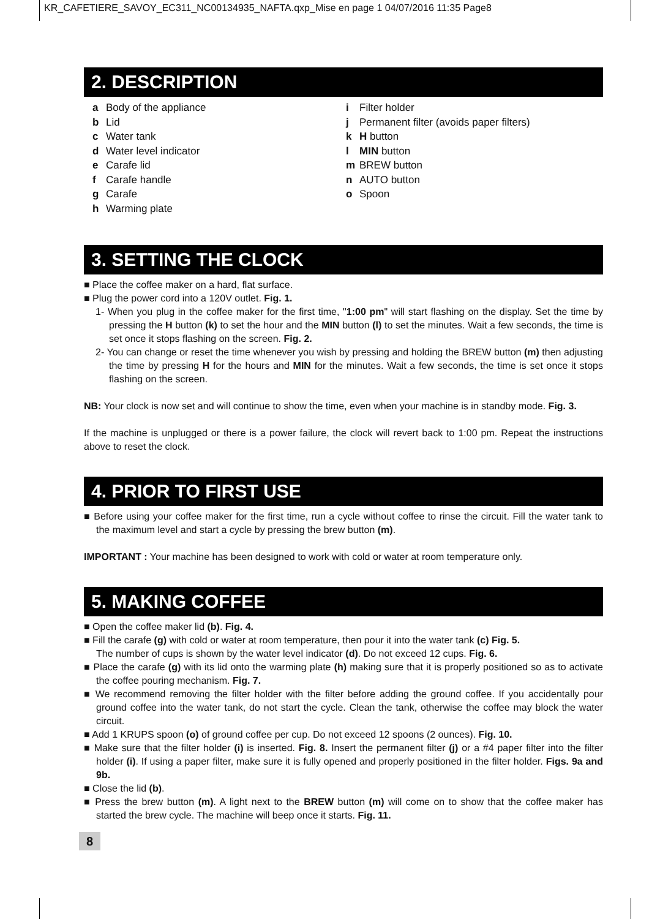KR_CAFETIERE_SAVOY_EC311_NC00134935_NAFTA.qxp_Mise en page 1 04/07/2016 11:35 Page8
2. DESCRIPTION
a Body of the appliance
b Lid
c Water tank
d Water level indicator
e Carafe lid
f Carafe handle
g Carafe
h Warming plate
i Filter holder
j Permanent filter (avoids paper filters)
k H button
l MIN button
m BREW button
n AUTO button
o Spoon
3. SETTING THE CLOCK
■ Place the coffee maker on a hard, flat surface.
■ Plug the power cord into a 120V outlet. Fig. 1.
1- When you plug in the coffee maker for the first time, "1:00 pm" will start flashing on the display. Set the time by pressing the H button (k) to set the hour and the MIN button (l) to set the minutes. Wait a few seconds, the time is set once it stops flashing on the screen. Fig. 2.
2- You can change or reset the time whenever you wish by pressing and holding the BREW button (m) then adjusting the time by pressing H for the hours and MIN for the minutes. Wait a few seconds, the time is set once it stops flashing on the screen.
NB: Your clock is now set and will continue to show the time, even when your machine is in standby mode. Fig. 3.
If the machine is unplugged or there is a power failure, the clock will revert back to 1:00 pm. Repeat the instructions above to reset the clock.
4. PRIOR TO FIRST USE
■ Before using your coffee maker for the first time, run a cycle without coffee to rinse the circuit. Fill the water tank to the maximum level and start a cycle by pressing the brew button (m).
IMPORTANT : Your machine has been designed to work with cold or water at room temperature only.
5. MAKING COFFEE
■ Open the coffee maker lid (b). Fig. 4.
■ Fill the carafe (g) with cold or water at room temperature, then pour it into the water tank (c) Fig. 5.
The number of cups is shown by the water level indicator (d). Do not exceed 12 cups. Fig. 6.
■ Place the carafe (g) with its lid onto the warming plate (h) making sure that it is properly positioned so as to activate the coffee pouring mechanism. Fig. 7.
■ We recommend removing the filter holder with the filter before adding the ground coffee. If you accidentally pour ground coffee into the water tank, do not start the cycle. Clean the tank, otherwise the coffee may block the water circuit.
■ Add 1 KRUPS spoon (o) of ground coffee per cup. Do not exceed 12 spoons (2 ounces). Fig. 10.
■ Make sure that the filter holder (i) is inserted. Fig. 8. Insert the permanent filter (j) or a #4 paper filter into the filter holder (i). If using a paper filter, make sure it is fully opened and properly positioned in the filter holder. Figs. 9a and 9b.
■ Close the lid (b).
■ Press the brew button (m). A light next to the BREW button (m) will come on to show that the coffee maker has started the brew cycle. The machine will beep once it starts. Fig. 11.
8